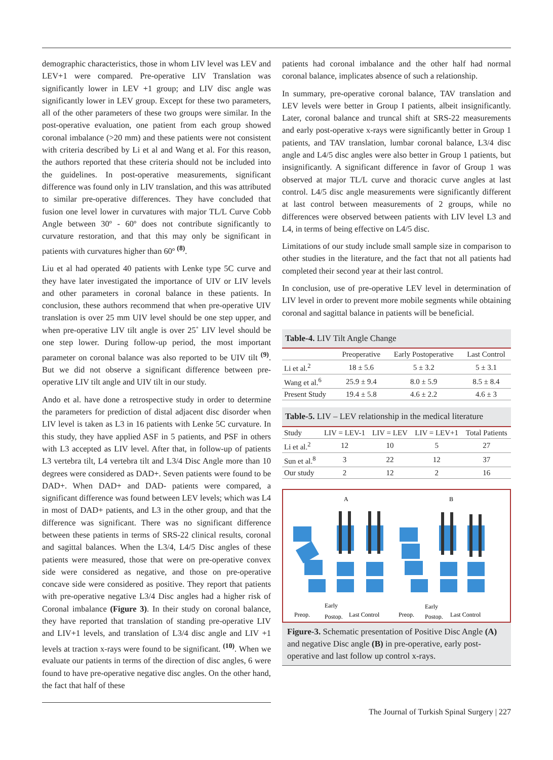demographic characteristics, those in whom LIV level was LEV and LEV+1 were compared. Pre-operative LIV Translation was significantly lower in LEV +1 group; and LIV disc angle was significantly lower in LEV group. Except for these two parameters, all of the other parameters of these two groups were similar. In the post-operative evaluation, one patient from each group showed coronal imbalance (>20 mm) and these patients were not consistent with criteria described by Li et al and Wang et al. For this reason, the authors reported that these criteria should not be included into the guidelines. In post-operative measurements, significant difference was found only in LIV translation, and this was attributed to similar pre-operative differences. They have concluded that fusion one level lower in curvatures with major TL/L Curve Cobb Angle between 30º - 60º does not contribute significantly to curvature restoration, and that this may only be significant in patients with curvatures higher than 60º <sup>(8)</sup>.
Liu et al had operated 40 patients with Lenke type 5C curve and they have later investigated the importance of UIV or LIV levels and other parameters in coronal balance in these patients. In conclusion, these authors recommend that when pre-operative UIV translation is over 25 mm UIV level should be one step upper, and when pre-operative LIV tilt angle is over 25˚ LIV level should be one step lower. During follow-up period, the most important parameter on coronal balance was also reported to be UIV tilt <sup>(9)</sup>. But we did not observe a significant difference between pre-operative LIV tilt angle and UIV tilt in our study.
Ando et al. have done a retrospective study in order to determine the parameters for prediction of distal adjacent disc disorder when LIV level is taken as L3 in 16 patients with Lenke 5C curvature. In this study, they have applied ASF in 5 patients, and PSF in others with L3 accepted as LIV level. After that, in follow-up of patients L3 vertebra tilt, L4 vertebra tilt and L3/4 Disc Angle more than 10 degrees were considered as DAD+. Seven patients were found to be DAD+. When DAD+ and DAD- patients were compared, a significant difference was found between LEV levels; which was L4 in most of DAD+ patients, and L3 in the other group, and that the difference was significant. There was no significant difference between these patients in terms of SRS-22 clinical results, coronal and sagittal balances. When the L3/4, L4/5 Disc angles of these patients were measured, those that were on pre-operative convex side were considered as negative, and those on pre-operative concave side were considered as positive. They report that patients with pre-operative negative L3/4 Disc angles had a higher risk of Coronal imbalance (Figure 3). In their study on coronal balance, they have reported that translation of standing pre-operative LIV and LIV+1 levels, and translation of L3/4 disc angle and LIV +1 levels at traction x-rays were found to be significant. <sup>(10)</sup>. When we evaluate our patients in terms of the direction of disc angles, 6 were found to have pre-operative negative disc angles. On the other hand, the fact that half of these
patients had coronal imbalance and the other half had normal coronal balance, implicates absence of such a relationship.
In summary, pre-operative coronal balance, TAV translation and LEV levels were better in Group I patients, albeit insignificantly. Later, coronal balance and truncal shift at SRS-22 measurements and early post-operative x-rays were significantly better in Group 1 patients, and TAV translation, lumbar coronal balance, L3/4 disc angle and L4/5 disc angles were also better in Group 1 patients, but insignificantly. A significant difference in favor of Group 1 was observed at major TL/L curve and thoracic curve angles at last control. L4/5 disc angle measurements were significantly different at last control between measurements of 2 groups, while no differences were observed between patients with LIV level L3 and L4, in terms of being effective on L4/5 disc.
Limitations of our study include small sample size in comparison to other studies in the literature, and the fact that not all patients had completed their second year at their last control.
In conclusion, use of pre-operative LEV level in determination of LIV level in order to prevent more mobile segments while obtaining coronal and sagittal balance in patients will be beneficial.
Table-4. LIV Tilt Angle Change
| | Preoperative | Early Postoperative | Last Control |
| --- | --- | --- | --- |
| Li et al.<sup>2</sup> | 18 ± 5.6 | 5 ± 3.2 | 5 ± 3.1 |
| Wang et al.<sup>6</sup> | 25.9 ± 9.4 | 8.0 ± 5.9 | 8.5 ± 8.4 |
| Present Study | 19.4 ± 5.8 | 4.6 ± 2.2 | 4.6 ± 3 |
Table-5. LIV – LEV relationship in the medical literature
| Study | LIV = LEV-1 | LIV = LEV | LIV = LEV+1 | Total Patients |
| --- | --- | --- | --- | --- |
| Li et al.<sup>2</sup> | 12 | 10 | 5 | 27 |
| Sun et al.<sup>8</sup> | 3 | 22 | 12 | 37 |
| Our study | 2 | 12 | 2 | 16 |
A
B
Preop.
Early
Postop.
Last Control
Preop.
Early
Postop.
Last Control
Figure-3. Schematic presentation of Positive Disc Angle (A) and negative Disc angle (B) in pre-operative, early post-operative and last follow up control x-rays.
The Journal of Turkish Spinal Surgery | 227